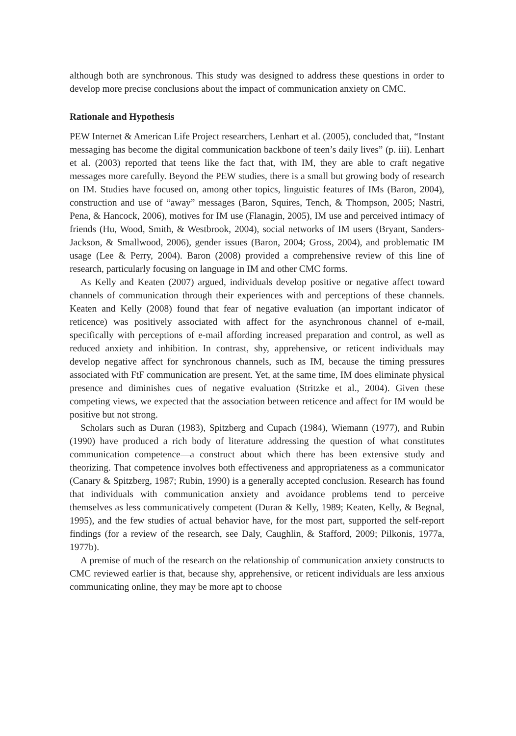although both are synchronous. This study was designed to address these questions in order to develop more precise conclusions about the impact of communication anxiety on CMC.
Rationale and Hypothesis
PEW Internet & American Life Project researchers, Lenhart et al. (2005), concluded that, “Instant messaging has become the digital communication backbone of teen’s daily lives” (p. iii). Lenhart et al. (2003) reported that teens like the fact that, with IM, they are able to craft negative messages more carefully. Beyond the PEW studies, there is a small but growing body of research on IM. Studies have focused on, among other topics, linguistic features of IMs (Baron, 2004), construction and use of “away” messages (Baron, Squires, Tench, & Thompson, 2005; Nastri, Pena, & Hancock, 2006), motives for IM use (Flanagin, 2005), IM use and perceived intimacy of friends (Hu, Wood, Smith, & Westbrook, 2004), social networks of IM users (Bryant, Sanders-Jackson, & Smallwood, 2006), gender issues (Baron, 2004; Gross, 2004), and problematic IM usage (Lee & Perry, 2004). Baron (2008) provided a comprehensive review of this line of research, particularly focusing on language in IM and other CMC forms.
As Kelly and Keaten (2007) argued, individuals develop positive or negative affect toward channels of communication through their experiences with and perceptions of these channels. Keaten and Kelly (2008) found that fear of negative evaluation (an important indicator of reticence) was positively associated with affect for the asynchronous channel of e-mail, specifically with perceptions of e-mail affording increased preparation and control, as well as reduced anxiety and inhibition. In contrast, shy, apprehensive, or reticent individuals may develop negative affect for synchronous channels, such as IM, because the timing pressures associated with FtF communication are present. Yet, at the same time, IM does eliminate physical presence and diminishes cues of negative evaluation (Stritzke et al., 2004). Given these competing views, we expected that the association between reticence and affect for IM would be positive but not strong.
Scholars such as Duran (1983), Spitzberg and Cupach (1984), Wiemann (1977), and Rubin (1990) have produced a rich body of literature addressing the question of what constitutes communication competence—a construct about which there has been extensive study and theorizing. That competence involves both effectiveness and appropriateness as a communicator (Canary & Spitzberg, 1987; Rubin, 1990) is a generally accepted conclusion. Research has found that individuals with communication anxiety and avoidance problems tend to perceive themselves as less communicatively competent (Duran & Kelly, 1989; Keaten, Kelly, & Begnal, 1995), and the few studies of actual behavior have, for the most part, supported the self-report findings (for a review of the research, see Daly, Caughlin, & Stafford, 2009; Pilkonis, 1977a, 1977b).
A premise of much of the research on the relationship of communication anxiety constructs to CMC reviewed earlier is that, because shy, apprehensive, or reticent individuals are less anxious communicating online, they may be more apt to choose